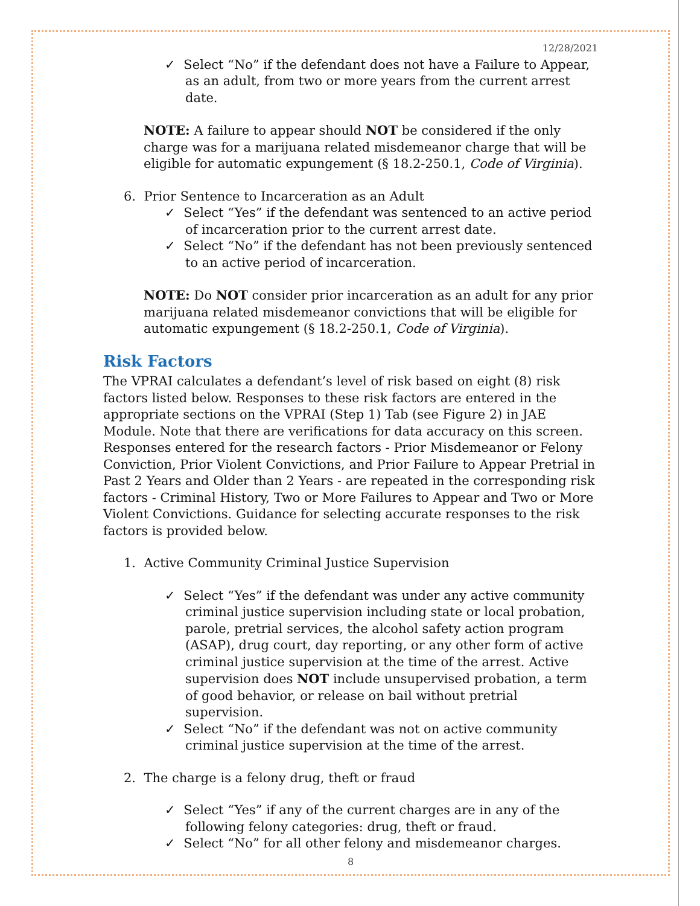12/28/2021
✓ Select “No” if the defendant does not have a Failure to Appear, as an adult, from two or more years from the current arrest date.
NOTE: A failure to appear should NOT be considered if the only charge was for a marijuana related misdemeanor charge that will be eligible for automatic expungement (§ 18.2-250.1, Code of Virginia).
6. Prior Sentence to Incarceration as an Adult
✓ Select “Yes” if the defendant was sentenced to an active period of incarceration prior to the current arrest date.
✓ Select “No” if the defendant has not been previously sentenced to an active period of incarceration.
NOTE: Do NOT consider prior incarceration as an adult for any prior marijuana related misdemeanor convictions that will be eligible for automatic expungement (§ 18.2-250.1, Code of Virginia).
Risk Factors
The VPRAI calculates a defendant’s level of risk based on eight (8) risk factors listed below. Responses to these risk factors are entered in the appropriate sections on the VPRAI (Step 1) Tab (see Figure 2) in JAE Module. Note that there are verifications for data accuracy on this screen. Responses entered for the research factors - Prior Misdemeanor or Felony Conviction, Prior Violent Convictions, and Prior Failure to Appear Pretrial in Past 2 Years and Older than 2 Years - are repeated in the corresponding risk factors - Criminal History, Two or More Failures to Appear and Two or More Violent Convictions. Guidance for selecting accurate responses to the risk factors is provided below.
1. Active Community Criminal Justice Supervision
✓ Select “Yes” if the defendant was under any active community criminal justice supervision including state or local probation, parole, pretrial services, the alcohol safety action program (ASAP), drug court, day reporting, or any other form of active criminal justice supervision at the time of the arrest. Active supervision does NOT include unsupervised probation, a term of good behavior, or release on bail without pretrial supervision.
✓ Select “No” if the defendant was not on active community criminal justice supervision at the time of the arrest.
2. The charge is a felony drug, theft or fraud
✓ Select “Yes” if any of the current charges are in any of the following felony categories: drug, theft or fraud.
✓ Select “No” for all other felony and misdemeanor charges.
8